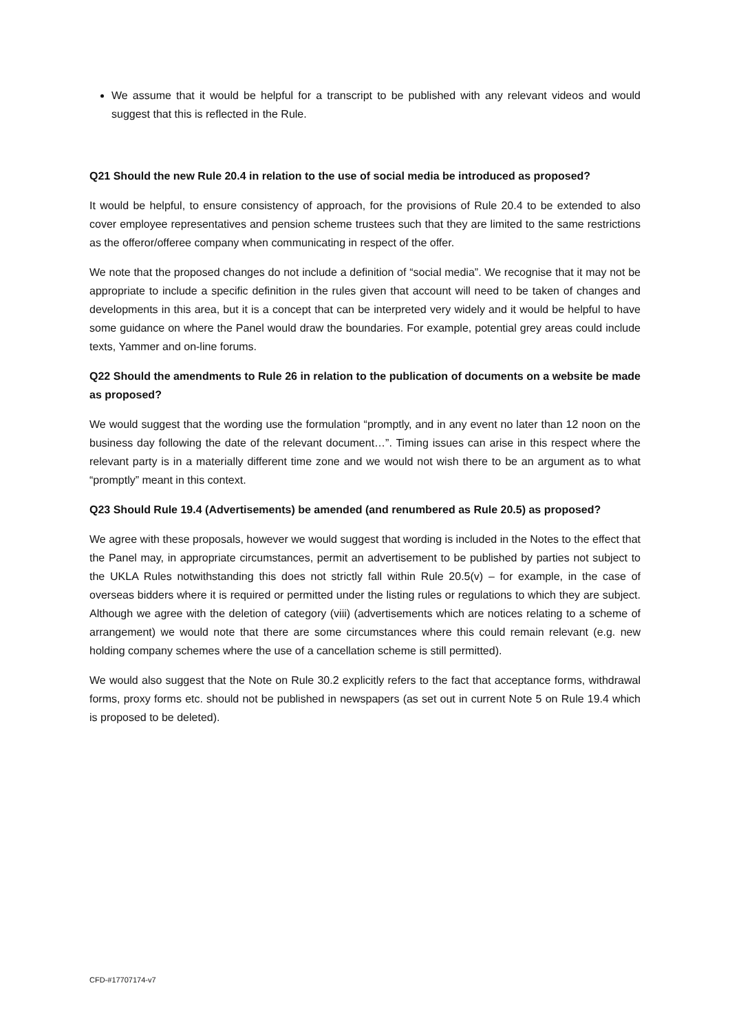We assume that it would be helpful for a transcript to be published with any relevant videos and would suggest that this is reflected in the Rule.
Q21 Should the new Rule 20.4 in relation to the use of social media be introduced as proposed?
It would be helpful, to ensure consistency of approach, for the provisions of Rule 20.4 to be extended to also cover employee representatives and pension scheme trustees such that they are limited to the same restrictions as the offeror/offeree company when communicating in respect of the offer.
We note that the proposed changes do not include a definition of “social media”. We recognise that it may not be appropriate to include a specific definition in the rules given that account will need to be taken of changes and developments in this area, but it is a concept that can be interpreted very widely and it would be helpful to have some guidance on where the Panel would draw the boundaries. For example, potential grey areas could include texts, Yammer and on-line forums.
Q22 Should the amendments to Rule 26 in relation to the publication of documents on a website be made as proposed?
We would suggest that the wording use the formulation “promptly, and in any event no later than 12 noon on the business day following the date of the relevant document…”. Timing issues can arise in this respect where the relevant party is in a materially different time zone and we would not wish there to be an argument as to what “promptly” meant in this context.
Q23 Should Rule 19.4 (Advertisements) be amended (and renumbered as Rule 20.5) as proposed?
We agree with these proposals, however we would suggest that wording is included in the Notes to the effect that the Panel may, in appropriate circumstances, permit an advertisement to be published by parties not subject to the UKLA Rules notwithstanding this does not strictly fall within Rule 20.5(v) – for example, in the case of overseas bidders where it is required or permitted under the listing rules or regulations to which they are subject. Although we agree with the deletion of category (viii) (advertisements which are notices relating to a scheme of arrangement) we would note that there are some circumstances where this could remain relevant (e.g. new holding company schemes where the use of a cancellation scheme is still permitted).
We would also suggest that the Note on Rule 30.2 explicitly refers to the fact that acceptance forms, withdrawal forms, proxy forms etc. should not be published in newspapers (as set out in current Note 5 on Rule 19.4 which is proposed to be deleted).
CFD-#17707174-v7